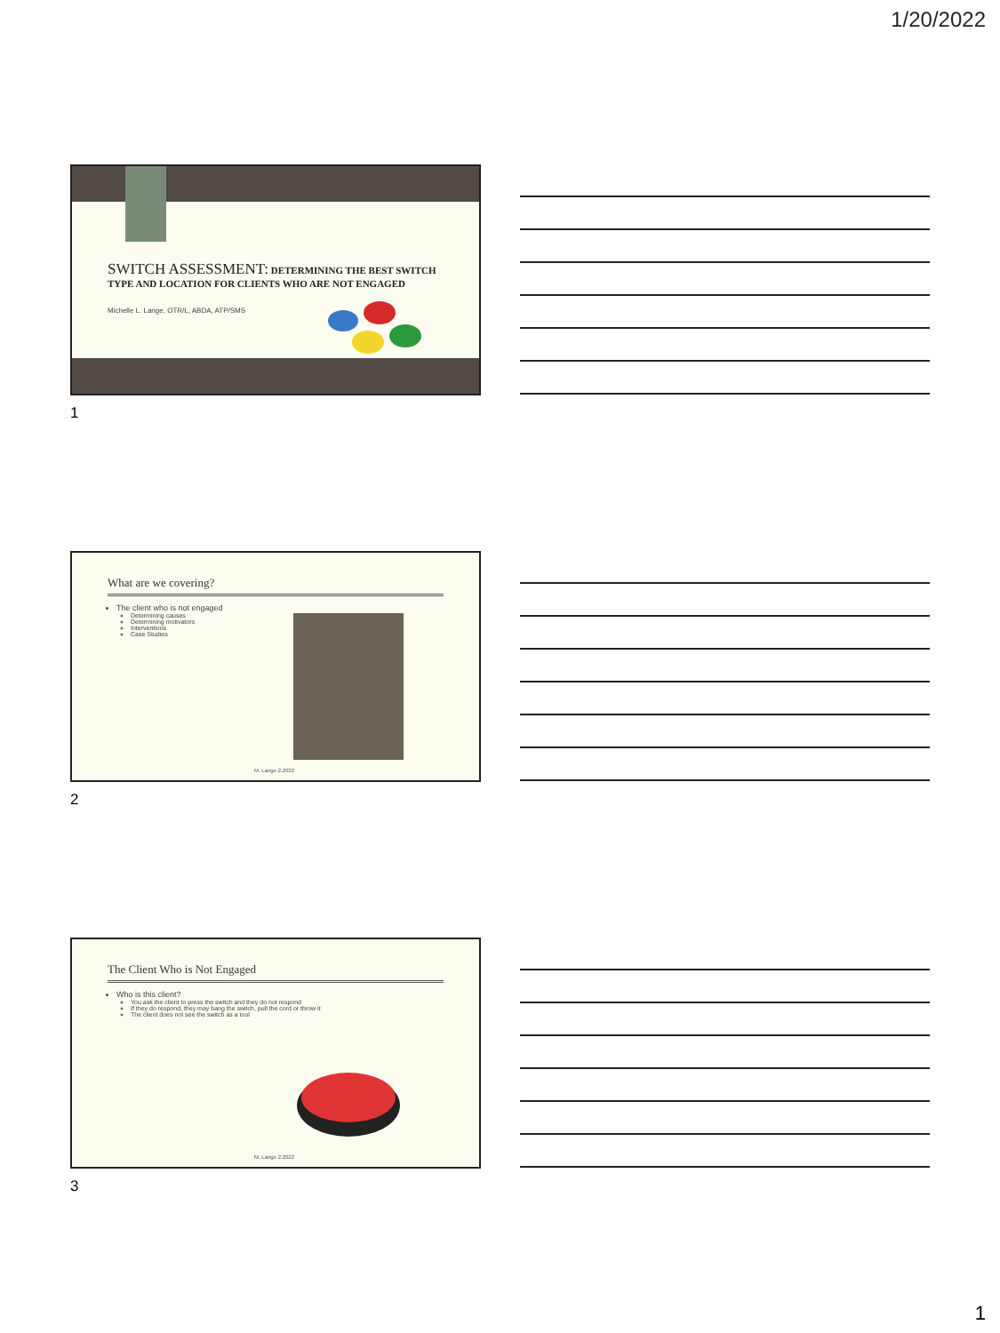1/20/2022
SWITCH ASSESSMENT: DETERMINING THE BEST SWITCH TYPE AND LOCATION FOR CLIENTS WHO ARE NOT ENGAGED
Michelle L. Lange, OTR/L, ABDA, ATP/SMS
1
What are we covering?
The client who is not engaged
Determining causes
Determining motivators
Interventions
Case Studies
M. Lange 2.2022
2
The Client Who is Not Engaged
Who is this client?
You ask the client to press the switch and they do not respond
If they do respond, they may bang the switch, pull the cord or throw it
The client does not see the switch as a tool
M. Lange 2.2022
3
1